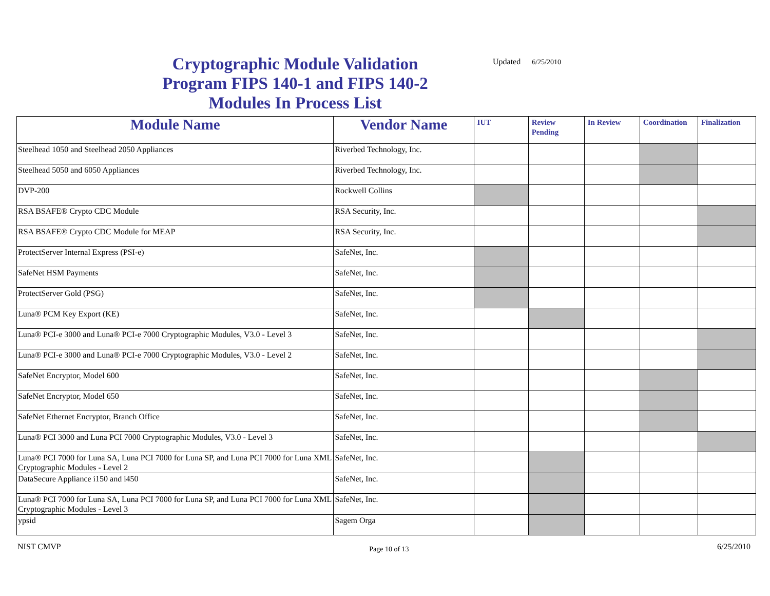Cryptographic Module Validation Program FIPS 140-1 and FIPS 140-2 Modules In Process List
Updated 6/25/2010
| Module Name | Vendor Name | IUT | Review Pending | In Review | Coordination | Finalization |
| --- | --- | --- | --- | --- | --- | --- |
| Steelhead 1050 and Steelhead 2050 Appliances | Riverbed Technology, Inc. | | | | | |
| Steelhead 5050 and 6050 Appliances | Riverbed Technology, Inc. | | | | | |
| DVP-200 | Rockwell Collins | | | | | |
| RSA BSAFE® Crypto CDC Module | RSA Security, Inc. | | | | | |
| RSA BSAFE® Crypto CDC Module for MEAP | RSA Security, Inc. | | | | | |
| ProtectServer Internal Express (PSI-e) | SafeNet, Inc. | | | | | |
| SafeNet HSM Payments | SafeNet, Inc. | | | | | |
| ProtectServer Gold (PSG) | SafeNet, Inc. | | | | | |
| Luna® PCM Key Export (KE) | SafeNet, Inc. | | | | | |
| Luna® PCI-e 3000 and Luna® PCI-e 7000 Cryptographic Modules, V3.0 - Level 3 | SafeNet, Inc. | | | | | |
| Luna® PCI-e 3000 and Luna® PCI-e 7000 Cryptographic Modules, V3.0 - Level 2 | SafeNet, Inc. | | | | | |
| SafeNet Encryptor, Model 600 | SafeNet, Inc. | | | | | |
| SafeNet Encryptor, Model 650 | SafeNet, Inc. | | | | | |
| SafeNet Ethernet Encryptor, Branch Office | SafeNet, Inc. | | | | | |
| Luna® PCI 3000 and Luna PCI 7000 Cryptographic Modules, V3.0 - Level 3 | SafeNet, Inc. | | | | | |
| Luna® PCI 7000 for Luna SA, Luna PCI 7000 for Luna SP, and Luna PCI 7000 for Luna XML Cryptographic Modules - Level 2 | SafeNet, Inc. | | | | | |
| DataSecure Appliance i150 and i450 | SafeNet, Inc. | | | | | |
| Luna® PCI 7000 for Luna SA, Luna PCI 7000 for Luna SP, and Luna PCI 7000 for Luna XML Cryptographic Modules - Level 3 | SafeNet, Inc. | | | | | |
| ypsid | Sagem Orga | | | | | |
NIST CMVP Page 10 of 13 6/25/2010